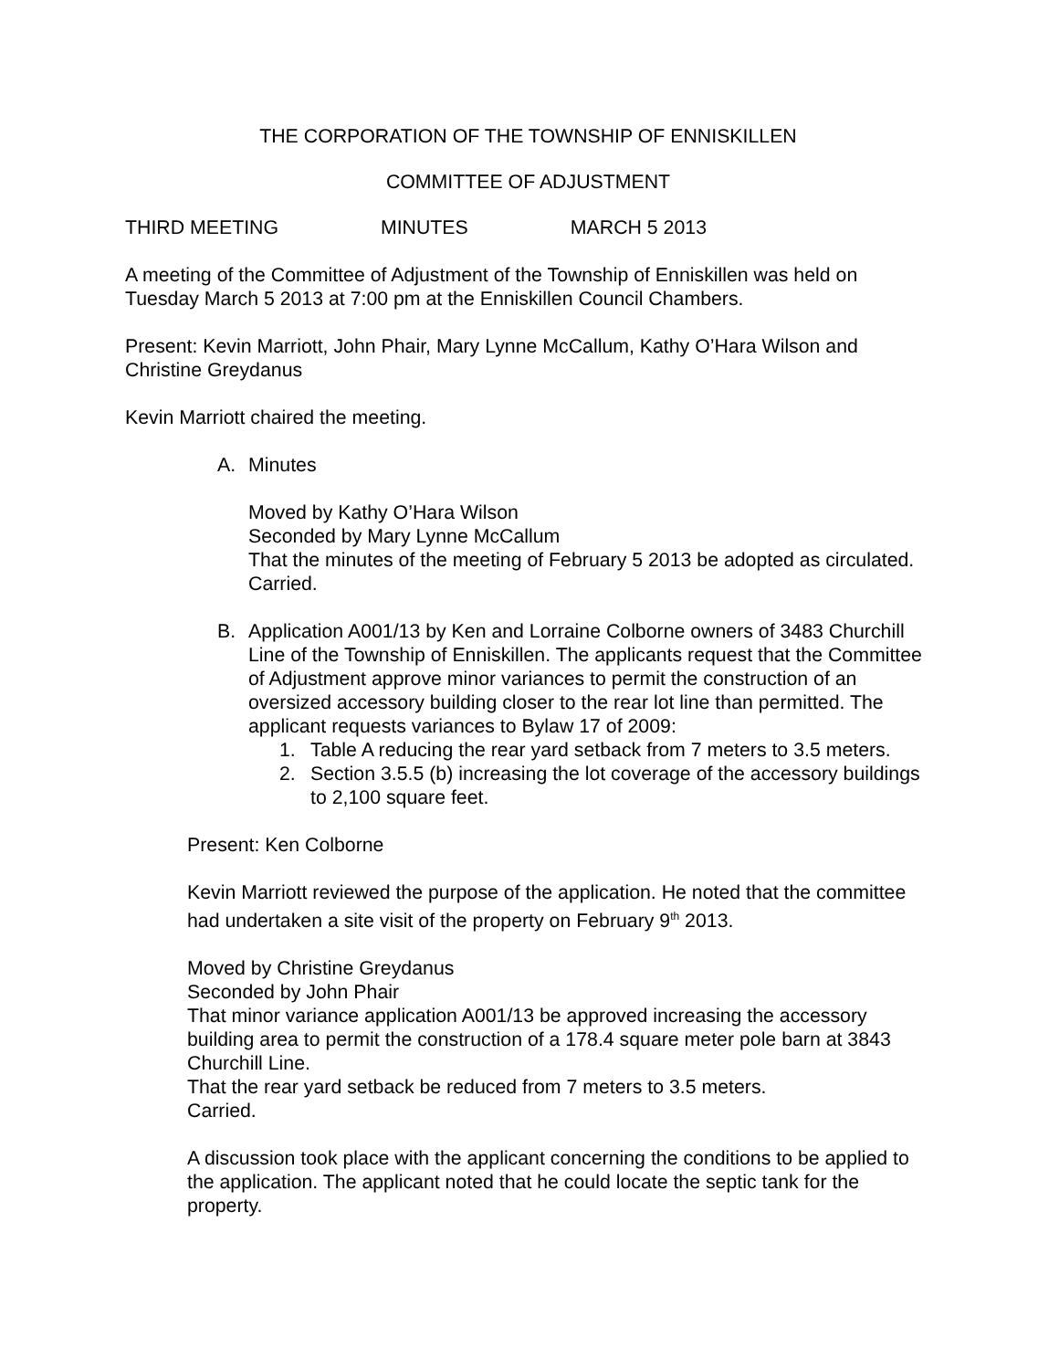THE CORPORATION OF THE TOWNSHIP OF ENNISKILLEN
COMMITTEE OF ADJUSTMENT
THIRD MEETING MINUTES MARCH 5 2013
A meeting of the Committee of Adjustment of the Township of Enniskillen was held on Tuesday March 5 2013 at 7:00 pm at the Enniskillen Council Chambers.
Present: Kevin Marriott, John Phair, Mary Lynne McCallum, Kathy O’Hara Wilson and Christine Greydanus
Kevin Marriott chaired the meeting.
A. Minutes
Moved by Kathy O’Hara Wilson
Seconded by Mary Lynne McCallum
That the minutes of the meeting of February 5 2013 be adopted as circulated.
Carried.
B. Application A001/13 by Ken and Lorraine Colborne owners of 3483 Churchill Line of the Township of Enniskillen. The applicants request that the Committee of Adjustment approve minor variances to permit the construction of an oversized accessory building closer to the rear lot line than permitted. The applicant requests variances to Bylaw 17 of 2009:
1. Table A reducing the rear yard setback from 7 meters to 3.5 meters.
2. Section 3.5.5 (b) increasing the lot coverage of the accessory buildings to 2,100 square feet.
Present: Ken Colborne
Kevin Marriott reviewed the purpose of the application. He noted that the committee had undertaken a site visit of the property on February 9<sup>th</sup> 2013.
Moved by Christine Greydanus
Seconded by John Phair
That minor variance application A001/13 be approved increasing the accessory building area to permit the construction of a 178.4 square meter pole barn at 3843 Churchill Line.
That the rear yard setback be reduced from 7 meters to 3.5 meters.
Carried.
A discussion took place with the applicant concerning the conditions to be applied to the application. The applicant noted that he could locate the septic tank for the property.